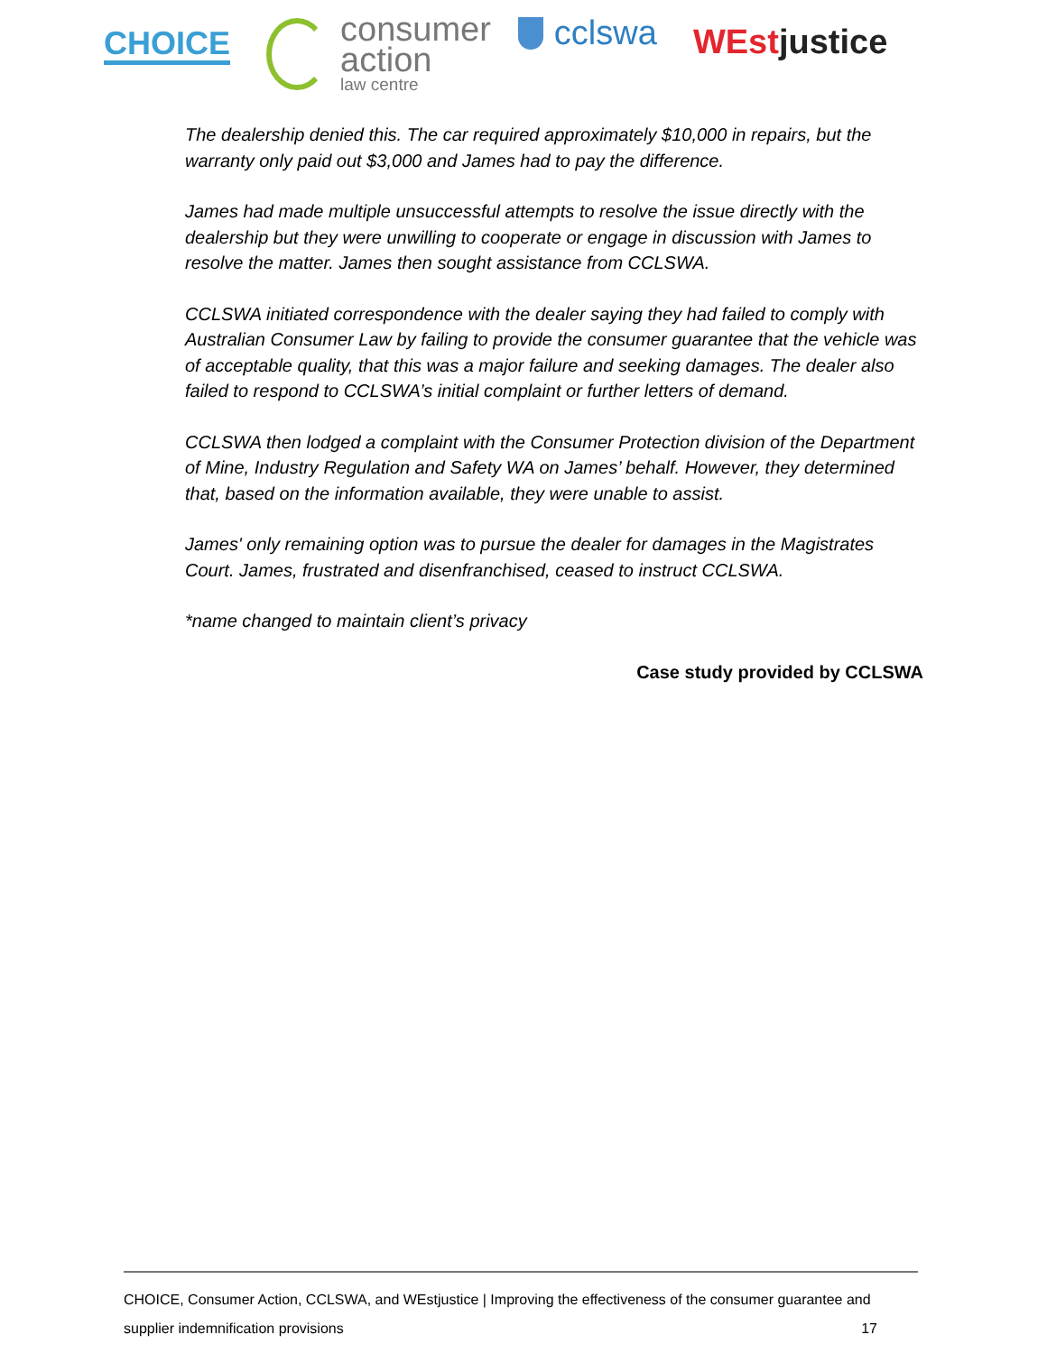CHOICE
consumer
action
law centre
cclswa
WEstjustice
The dealership denied this. The car required approximately $10,000 in repairs, but the warranty only paid out $3,000 and James had to pay the difference.
James had made multiple unsuccessful attempts to resolve the issue directly with the dealership but they were unwilling to cooperate or engage in discussion with James to resolve the matter. James then sought assistance from CCLSWA.
CCLSWA initiated correspondence with the dealer saying they had failed to comply with Australian Consumer Law by failing to provide the consumer guarantee that the vehicle was of acceptable quality, that this was a major failure and seeking damages. The dealer also failed to respond to CCLSWA’s initial complaint or further letters of demand.
CCLSWA then lodged a complaint with the Consumer Protection division of the Department of Mine, Industry Regulation and Safety WA on James’ behalf. However, they determined that, based on the information available, they were unable to assist.
James' only remaining option was to pursue the dealer for damages in the Magistrates Court. James, frustrated and disenfranchised, ceased to instruct CCLSWA.
*name changed to maintain client’s privacy
Case study provided by CCLSWA
CHOICE, Consumer Action, CCLSWA, and WEstjustice | Improving the effectiveness of the consumer guarantee and
supplier indemnification provisions 17